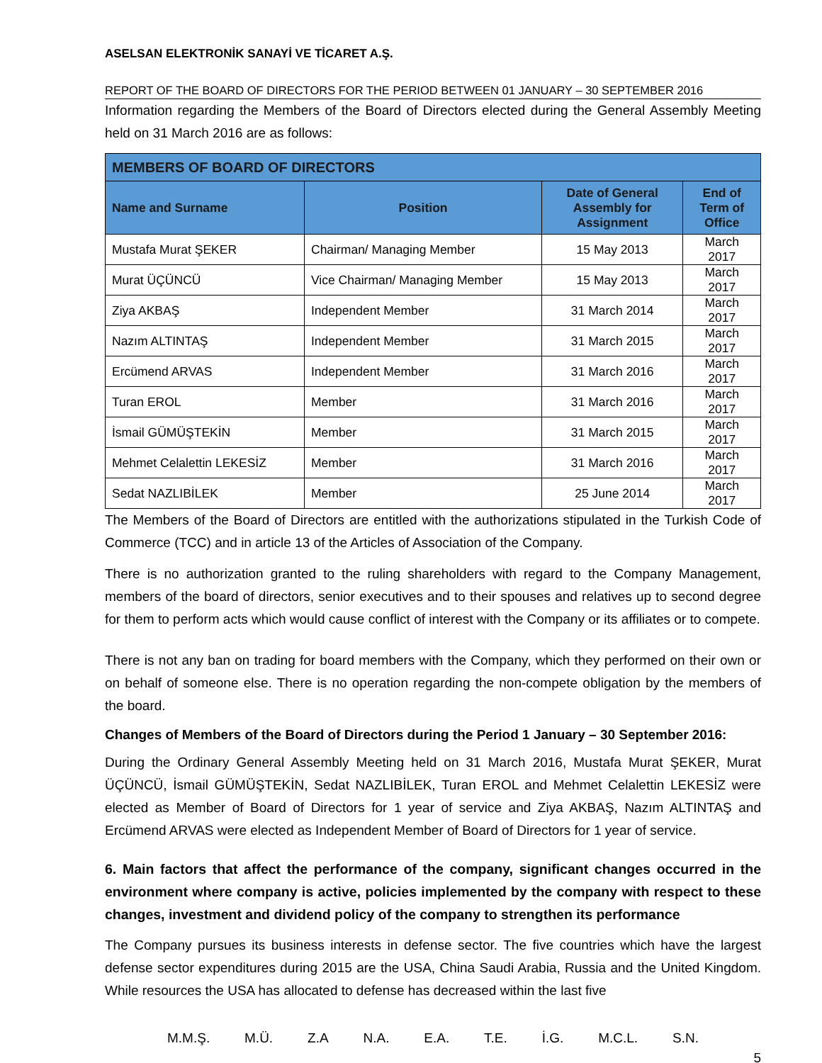ASELSAN ELEKTRONİK SANAYİ VE TİCARET A.Ş.
REPORT OF THE BOARD OF DIRECTORS FOR THE PERIOD BETWEEN 01 JANUARY – 30 SEPTEMBER 2016
Information regarding the Members of the Board of Directors elected during the General Assembly Meeting held on 31 March 2016 are as follows:
| MEMBERS OF BOARD OF DIRECTORS | | | |
| --- | --- | --- | --- |
| Name and Surname | Position | Date of General Assembly for Assignment | End of Term of Office |
| Mustafa Murat ŞEKER | Chairman/ Managing Member | 15 May 2013 | March 2017 |
| Murat ÜÇÜNCÜ | Vice Chairman/ Managing Member | 15 May 2013 | March 2017 |
| Ziya AKBAŞ | Independent Member | 31 March 2014 | March 2017 |
| Nazım ALTINTAŞ | Independent Member | 31 March 2015 | March 2017 |
| Ercümend ARVAS | Independent Member | 31 March 2016 | March 2017 |
| Turan EROL | Member | 31 March 2016 | March 2017 |
| İsmail GÜMÜŞTEKİN | Member | 31 March 2015 | March 2017 |
| Mehmet Celalettin LEKESİZ | Member | 31 March 2016 | March 2017 |
| Sedat NAZLIBİLEK | Member | 25 June 2014 | March 2017 |
The Members of the Board of Directors are entitled with the authorizations stipulated in the Turkish Code of Commerce (TCC) and in article 13 of the Articles of Association of the Company.
There is no authorization granted to the ruling shareholders with regard to the Company Management, members of the board of directors, senior executives and to their spouses and relatives up to second degree for them to perform acts which would cause conflict of interest with the Company or its affiliates or to compete.
There is not any ban on trading for board members with the Company, which they performed on their own or on behalf of someone else. There is no operation regarding the non-compete obligation by the members of the board.
Changes of Members of the Board of Directors during the Period 1 January – 30 September 2016:
During the Ordinary General Assembly Meeting held on 31 March 2016, Mustafa Murat ŞEKER, Murat ÜÇÜNCÜ, İsmail GÜMÜŞTEKİN, Sedat NAZLIBİLEK, Turan EROL and Mehmet Celalettin LEKESİZ were elected as Member of Board of Directors for 1 year of service and Ziya AKBAŞ, Nazım ALTINTAŞ and Ercümend ARVAS were elected as Independent Member of Board of Directors for 1 year of service.
6. Main factors that affect the performance of the company, significant changes occurred in the environment where company is active, policies implemented by the company with respect to these changes, investment and dividend policy of the company to strengthen its performance
The Company pursues its business interests in defense sector. The five countries which have the largest defense sector expenditures during 2015 are the USA, China Saudi Arabia, Russia and the United Kingdom. While resources the USA has allocated to defense has decreased within the last five
M.M.Ş. M.Ü. Z.A N.A. E.A. T.E. İ.G. M.C.L. S.N.
5